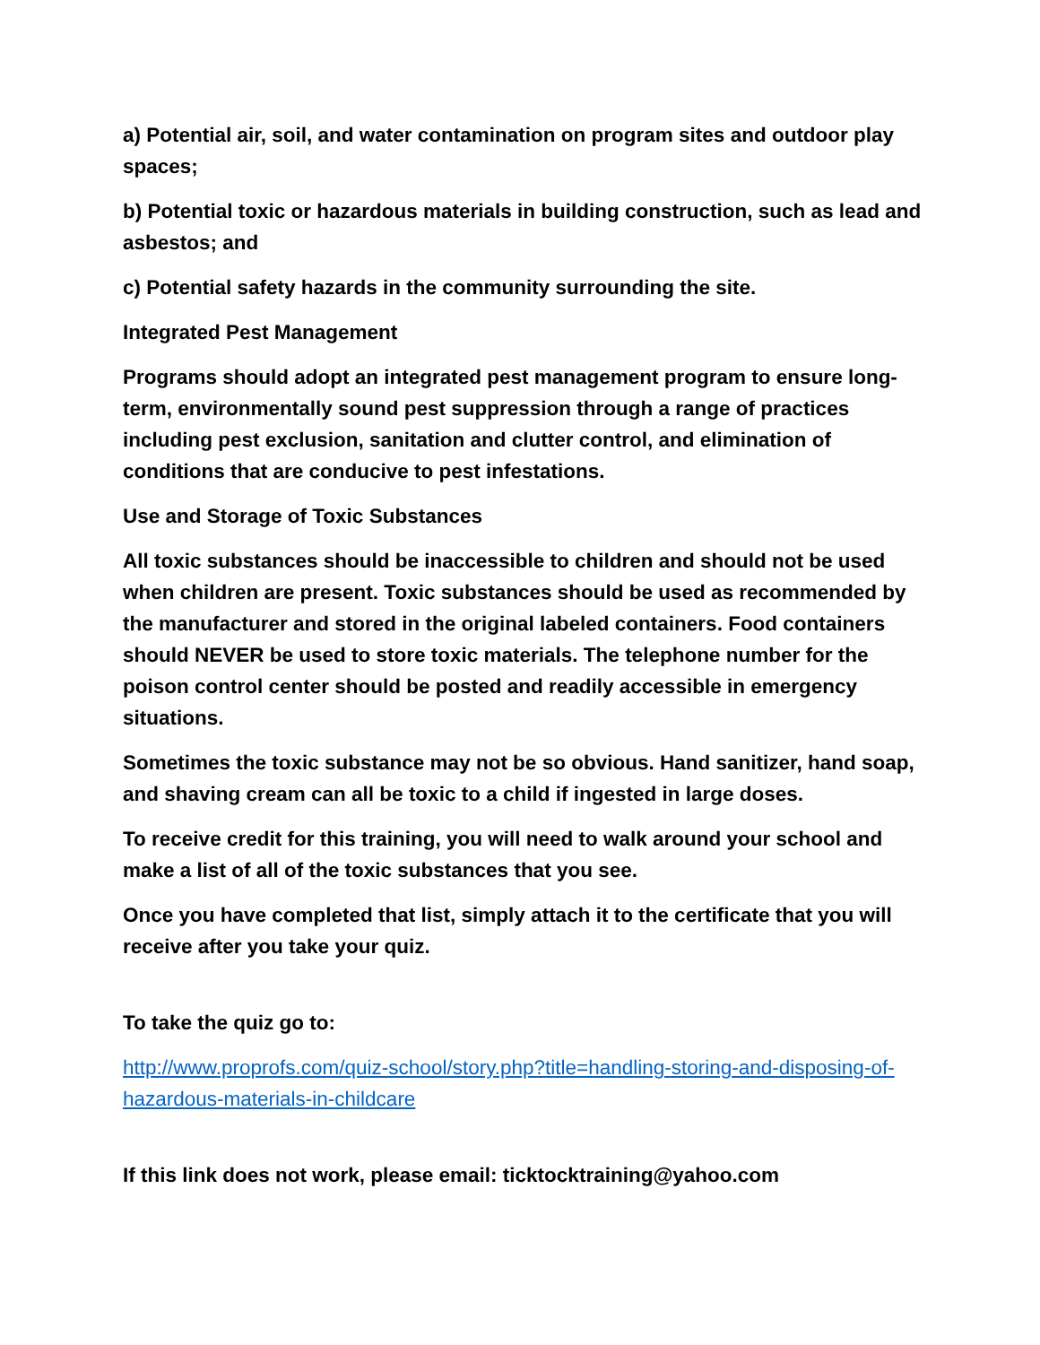a) Potential air, soil, and water contamination on program sites and outdoor play spaces;
b) Potential toxic or hazardous materials in building construction, such as lead and asbestos; and
c) Potential safety hazards in the community surrounding the site.
Integrated Pest Management
Programs should adopt an integrated pest management program to ensure long-term, environmentally sound pest suppression through a range of practices including pest exclusion, sanitation and clutter control, and elimination of conditions that are conducive to pest infestations.
Use and Storage of Toxic Substances
All toxic substances should be inaccessible to children and should not be used when children are present. Toxic substances should be used as recommended by the manufacturer and stored in the original labeled containers. Food containers should NEVER be used to store toxic materials. The telephone number for the poison control center should be posted and readily accessible in emergency situations.
Sometimes the toxic substance may not be so obvious. Hand sanitizer, hand soap, and shaving cream can all be toxic to a child if ingested in large doses.
To receive credit for this training, you will need to walk around your school and make a list of all of the toxic substances that you see.
Once you have completed that list, simply attach it to the certificate that you will receive after you take your quiz.
To take the quiz go to:
http://www.proprofs.com/quiz-school/story.php?title=handling-storing-and-disposing-of-hazardous-materials-in-childcare
If this link does not work, please email: ticktocktraining@yahoo.com